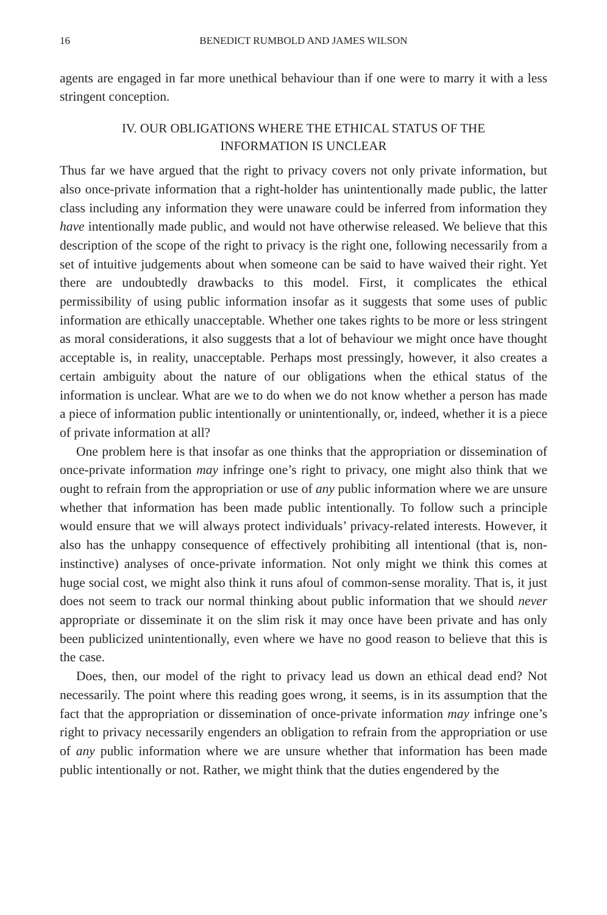16 BENEDICT RUMBOLD AND JAMES WILSON
agents are engaged in far more unethical behaviour than if one were to marry it with a less stringent conception.
IV. OUR OBLIGATIONS WHERE THE ETHICAL STATUS OF THE
INFORMATION IS UNCLEAR
Thus far we have argued that the right to privacy covers not only private information, but also once-private information that a right-holder has unintentionally made public, the latter class including any information they were unaware could be inferred from information they have intentionally made public, and would not have otherwise released. We believe that this description of the scope of the right to privacy is the right one, following necessarily from a set of intuitive judgements about when someone can be said to have waived their right. Yet there are undoubtedly drawbacks to this model. First, it complicates the ethical permissibility of using public information insofar as it suggests that some uses of public information are ethically unacceptable. Whether one takes rights to be more or less stringent as moral considerations, it also suggests that a lot of behaviour we might once have thought acceptable is, in reality, unacceptable. Perhaps most pressingly, however, it also creates a certain ambiguity about the nature of our obligations when the ethical status of the information is unclear. What are we to do when we do not know whether a person has made a piece of information public intentionally or unintentionally, or, indeed, whether it is a piece of private information at all?
One problem here is that insofar as one thinks that the appropriation or dissemination of once-private information may infringe one’s right to privacy, one might also think that we ought to refrain from the appropriation or use of any public information where we are unsure whether that information has been made public intentionally. To follow such a principle would ensure that we will always protect individuals’ privacy-related interests. However, it also has the unhappy consequence of effectively prohibiting all intentional (that is, non-instinctive) analyses of once-private information. Not only might we think this comes at huge social cost, we might also think it runs afoul of common-sense morality. That is, it just does not seem to track our normal thinking about public information that we should never appropriate or disseminate it on the slim risk it may once have been private and has only been publicized unintentionally, even where we have no good reason to believe that this is the case.
Does, then, our model of the right to privacy lead us down an ethical dead end? Not necessarily. The point where this reading goes wrong, it seems, is in its assumption that the fact that the appropriation or dissemination of once-private information may infringe one’s right to privacy necessarily engenders an obligation to refrain from the appropriation or use of any public information where we are unsure whether that information has been made public intentionally or not. Rather, we might think that the duties engendered by the